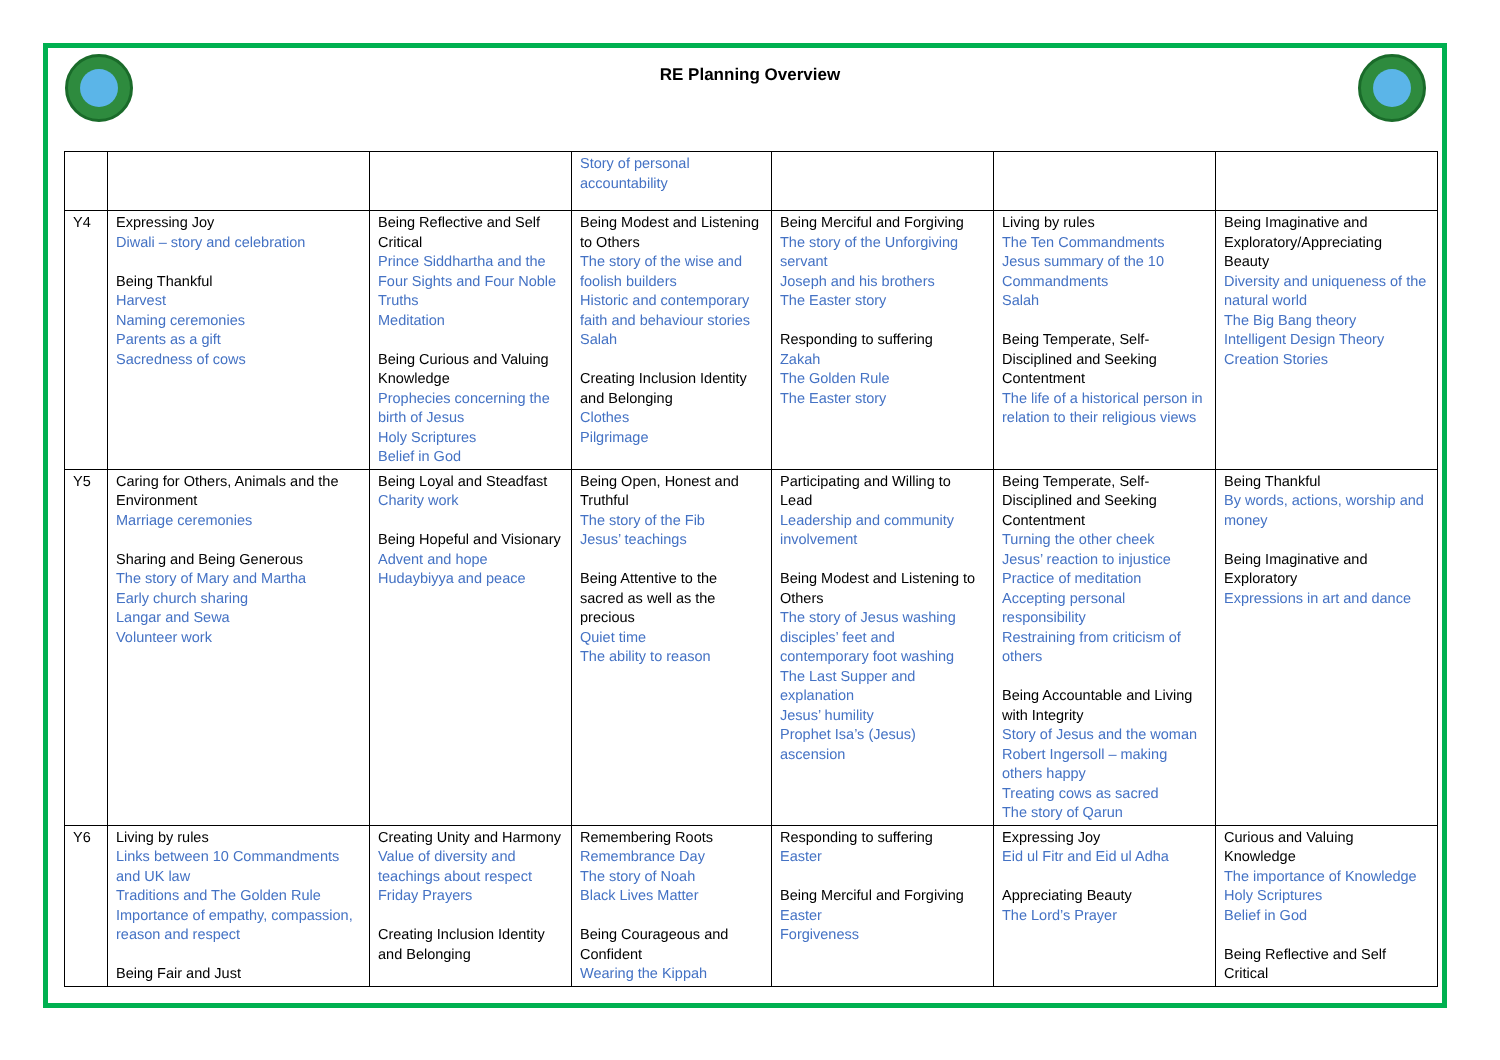RE Planning Overview
| | | | Story of personal accountability | | | |
| Y4 | Expressing Joy Diwali – story and celebration Being Thankful Harvest Naming ceremonies Parents as a gift Sacredness of cows | Being Reflective and Self Critical Prince Siddhartha and the Four Sights and Four Noble Truths Meditation Being Curious and Valuing Knowledge Prophecies concerning the birth of Jesus Holy Scriptures Belief in God | Being Modest and Listening to Others The story of the wise and foolish builders Historic and contemporary faith and behaviour stories Salah Creating Inclusion Identity and Belonging Clothes Pilgrimage | Being Merciful and Forgiving The story of the Unforgiving servant Joseph and his brothers The Easter story Responding to suffering Zakah The Golden Rule The Easter story | Living by rules The Ten Commandments Jesus summary of the 10 Commandments Salah Being Temperate, Self-Disciplined and Seeking Contentment The life of a historical person in relation to their religious views | Being Imaginative and Exploratory/Appreciating Beauty Diversity and uniqueness of the natural world The Big Bang theory Intelligent Design Theory Creation Stories |
| Y5 | Caring for Others, Animals and the Environment Marriage ceremonies Sharing and Being Generous The story of Mary and Martha Early church sharing Langar and Sewa Volunteer work | Being Loyal and Steadfast Charity work Being Hopeful and Visionary Advent and hope Hudaybiyya and peace | Being Open, Honest and Truthful The story of the Fib Jesus’ teachings Being Attentive to the sacred as well as the precious Quiet time The ability to reason | Participating and Willing to Lead Leadership and community involvement Being Modest and Listening to Others The story of Jesus washing disciples’ feet and contemporary foot washing The Last Supper and explanation Jesus’ humility Prophet Isa’s (Jesus) ascension | Being Temperate, Self-Disciplined and Seeking Contentment Turning the other cheek Jesus’ reaction to injustice Practice of meditation Accepting personal responsibility Restraining from criticism of others Being Accountable and Living with Integrity Story of Jesus and the woman Robert Ingersoll – making others happy Treating cows as sacred The story of Qarun | Being Thankful By words, actions, worship and money Being Imaginative and Exploratory Expressions in art and dance |
| Y6 | Living by rules Links between 10 Commandments and UK law Traditions and The Golden Rule Importance of empathy, compassion, reason and respect Being Fair and Just | Creating Unity and Harmony Value of diversity and teachings about respect Friday Prayers Creating Inclusion Identity and Belonging | Remembering Roots Remembrance Day The story of Noah Black Lives Matter Being Courageous and Confident Wearing the Kippah | Responding to suffering Easter Being Merciful and Forgiving Easter Forgiveness | Expressing Joy Eid ul Fitr and Eid ul Adha Appreciating Beauty The Lord’s Prayer | Curious and Valuing Knowledge The importance of Knowledge Holy Scriptures Belief in God Being Reflective and Self Critical |